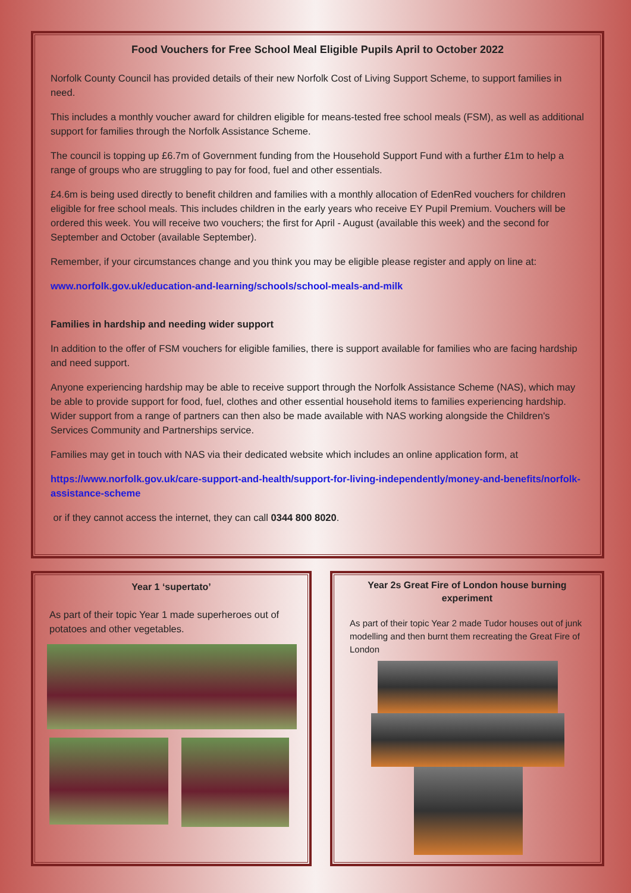Food Vouchers for Free School Meal Eligible Pupils April to October 2022
Norfolk County Council has provided details of their new Norfolk Cost of Living Support Scheme, to support families in need.
This includes a monthly voucher award for children eligible for means-tested free school meals (FSM), as well as additional support for families through the Norfolk Assistance Scheme.
The council is topping up £6.7m of Government funding from the Household Support Fund with a further £1m to help a range of groups who are struggling to pay for food, fuel and other essentials.
£4.6m is being used directly to benefit children and families with a monthly allocation of EdenRed vouchers for children eligible for free school meals. This includes children in the early years who receive EY Pupil Premium. Vouchers will be ordered this week. You will receive two vouchers; the first for April - August (available this week) and the second for September and October (available September).
Remember, if your circumstances change and you think you may be eligible please register and apply on line at:
www.norfolk.gov.uk/education-and-learning/schools/school-meals-and-milk
Families in hardship and needing wider support
In addition to the offer of FSM vouchers for eligible families, there is support available for families who are facing hardship and need support.
Anyone experiencing hardship may be able to receive support through the Norfolk Assistance Scheme (NAS), which may be able to provide support for food, fuel, clothes and other essential household items to families experiencing hardship. Wider support from a range of partners can then also be made available with NAS working alongside the Children's Services Community and Partnerships service.
Families may get in touch with NAS via their dedicated website which includes an online application form, at
https://www.norfolk.gov.uk/care-support-and-health/support-for-living-independently/money-and-benefits/norfolk-assistance-scheme
or if they cannot access the internet, they can call 0344 800 8020.
Year 1 ‘supertato’
As part of their topic Year 1 made superheroes out of potatoes and other vegetables.
Year 2s Great Fire of London house burning experiment
As part of their topic Year 2 made Tudor houses out of junk modelling and then burnt them recreating the Great Fire of London